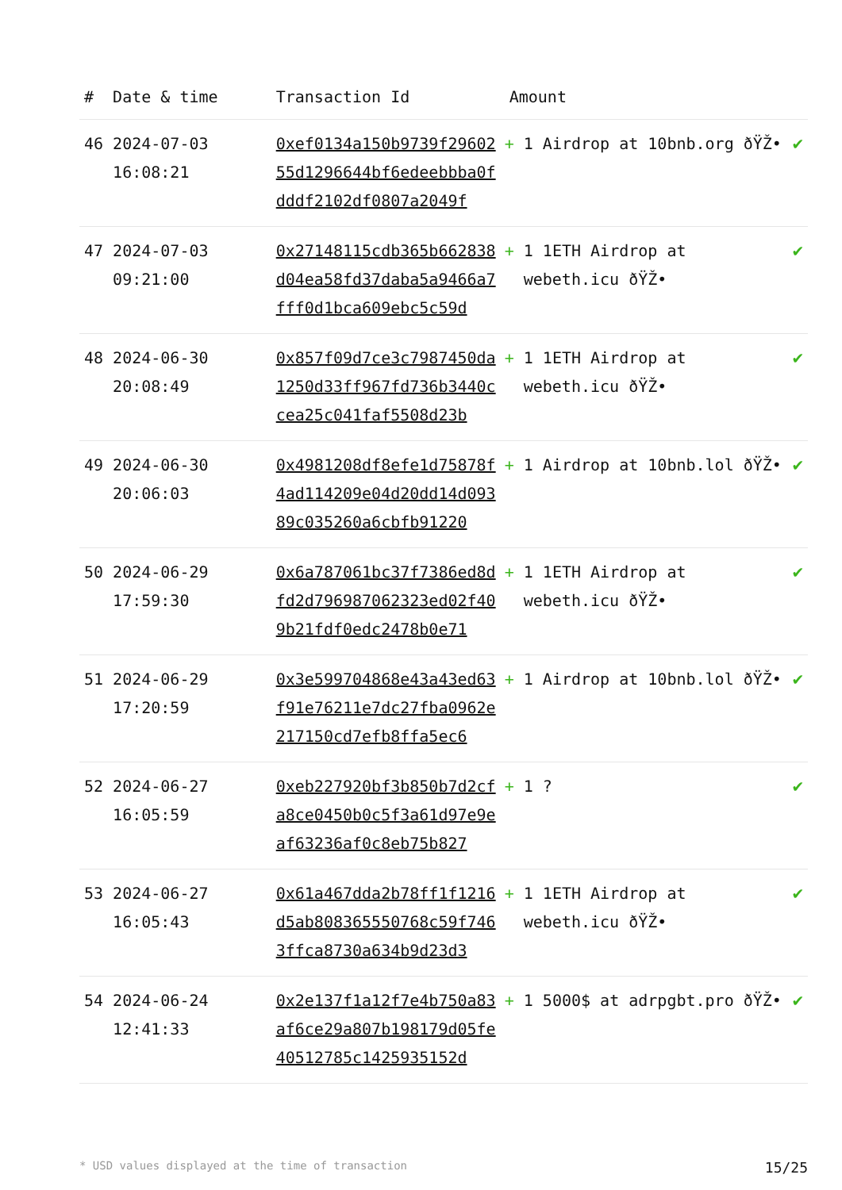| # | Date & time | Transaction Id | Amount | |
| --- | --- | --- | --- | --- |
| 46 | 2024-07-03 16:08:21 | 0xef0134a150b9739f2960255d1296644bf6edeebbba0fdddf2102df0807a2049f | + 1 Airdrop at 10bnb.org ðŸŽ• | ✔ |
| 47 | 2024-07-03 09:21:00 | 0x27148115cdb365b662838d04ea58fd37daba5a9466a7fff0d1bca609ebc5c59d | + 1 1ETH Airdrop at webeth.icu ðŸŽ• | ✔ |
| 48 | 2024-06-30 20:08:49 | 0x857f09d7ce3c7987450da1250d33ff967fd736b3440ccea25c041faf5508d23b | + 1 1ETH Airdrop at webeth.icu ðŸŽ• | ✔ |
| 49 | 2024-06-30 20:06:03 | 0x4981208df8efe1d75878f4ad114209e04d20dd14d09389c035260a6cbfb91220 | + 1 Airdrop at 10bnb.lol ðŸŽ• | ✔ |
| 50 | 2024-06-29 17:59:30 | 0x6a787061bc37f7386ed8dfd2d796987062323ed02f409b21fdf0edc2478b0e71 | + 1 1ETH Airdrop at webeth.icu ðŸŽ• | ✔ |
| 51 | 2024-06-29 17:20:59 | 0x3e599704868e43a43ed63f91e76211e7dc27fba0962e217150cd7efb8ffa5ec6 | + 1 Airdrop at 10bnb.lol ðŸŽ• | ✔ |
| 52 | 2024-06-27 16:05:59 | 0xeb227920bf3b850b7d2cfa8ce0450b0c5f3a61d97e9eaf63236af0c8eb75b827 | + 1 ? | ✔ |
| 53 | 2024-06-27 16:05:43 | 0x61a467dda2b78ff1f1216d5ab808365550768c59f7463ffca8730a634b9d23d3 | + 1 1ETH Airdrop at webeth.icu ðŸŽ• | ✔ |
| 54 | 2024-06-24 12:41:33 | 0x2e137f1a12f7e4b750a83af6ce29a807b198179d05fe40512785c1425935152d | + 1 5000$ at adrpgbt.pro ðŸŽ• | ✔ |
* USD values displayed at the time of transaction 15/25